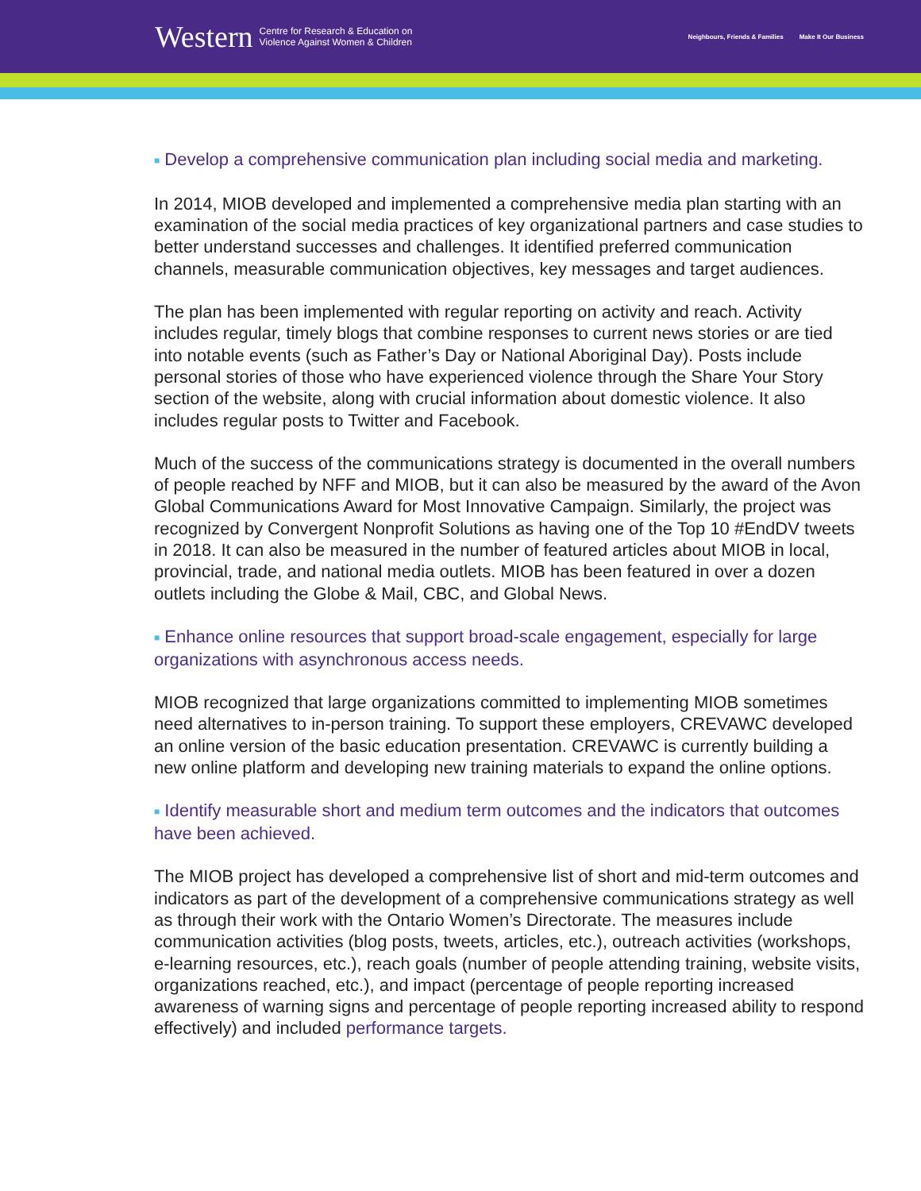Western Centre for Research & Education on
Violence Against Women & Children
Neighbours, Friends & Families Make It Our Business
■ Develop a comprehensive communication plan including social media and marketing.
In 2014, MIOB developed and implemented a comprehensive media plan starting with an examination of the social media practices of key organizational partners and case studies to better understand successes and challenges. It identified preferred communication channels, measurable communication objectives, key messages and target audiences.
The plan has been implemented with regular reporting on activity and reach. Activity includes regular, timely blogs that combine responses to current news stories or are tied into notable events (such as Father’s Day or National Aboriginal Day). Posts include personal stories of those who have experienced violence through the Share Your Story section of the website, along with crucial information about domestic violence. It also includes regular posts to Twitter and Facebook.
Much of the success of the communications strategy is documented in the overall numbers of people reached by NFF and MIOB, but it can also be measured by the award of the Avon Global Communications Award for Most Innovative Campaign. Similarly, the project was recognized by Convergent Nonprofit Solutions as having one of the Top 10 #EndDV tweets in 2018. It can also be measured in the number of featured articles about MIOB in local, provincial, trade, and national media outlets. MIOB has been featured in over a dozen outlets including the Globe & Mail, CBC, and Global News.
■ Enhance online resources that support broad-scale engagement, especially for large organizations with asynchronous access needs.
MIOB recognized that large organizations committed to implementing MIOB sometimes need alternatives to in-person training. To support these employers, CREVAWC developed an online version of the basic education presentation. CREVAWC is currently building a new online platform and developing new training materials to expand the online options.
■ Identify measurable short and medium term outcomes and the indicators that outcomes have been achieved.
The MIOB project has developed a comprehensive list of short and mid-term outcomes and indicators as part of the development of a comprehensive communications strategy as well as through their work with the Ontario Women’s Directorate. The measures include communication activities (blog posts, tweets, articles, etc.), outreach activities (workshops, e-learning resources, etc.), reach goals (number of people attending training, website visits, organizations reached, etc.), and impact (percentage of people reporting increased awareness of warning signs and percentage of people reporting increased ability to respond effectively) and included performance targets.